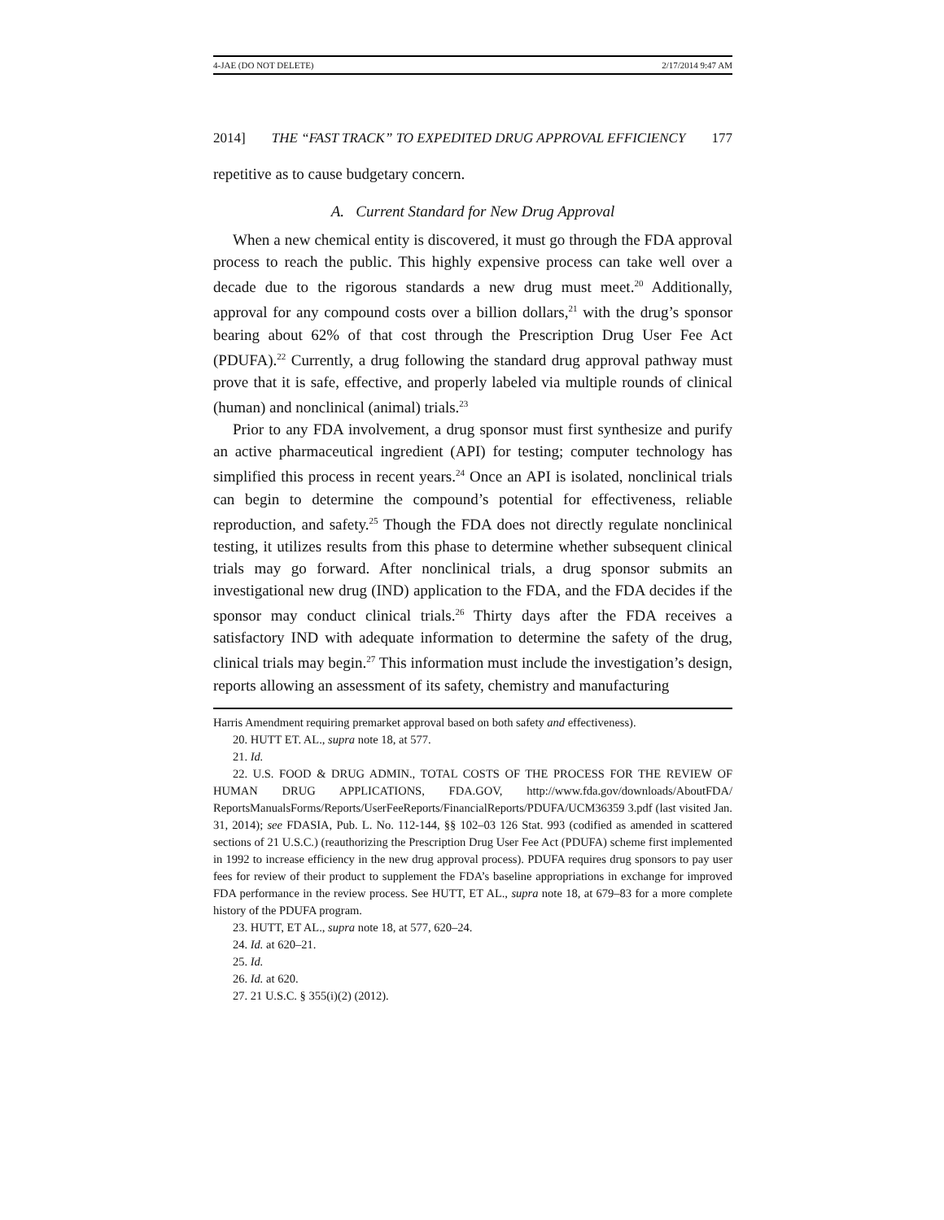4-JAE (DO NOT DELETE) 2/17/2014 9:47 AM
2014] THE “FAST TRACK” TO EXPEDITED DRUG APPROVAL EFFICIENCY 177
repetitive as to cause budgetary concern.
A. Current Standard for New Drug Approval
When a new chemical entity is discovered, it must go through the FDA approval process to reach the public. This highly expensive process can take well over a decade due to the rigorous standards a new drug must meet.<sup>20</sup> Additionally, approval for any compound costs over a billion dollars,<sup>21</sup> with the drug’s sponsor bearing about 62% of that cost through the Prescription Drug User Fee Act (PDUFA).<sup>22</sup> Currently, a drug following the standard drug approval pathway must prove that it is safe, effective, and properly labeled via multiple rounds of clinical (human) and nonclinical (animal) trials.<sup>23</sup>
Prior to any FDA involvement, a drug sponsor must first synthesize and purify an active pharmaceutical ingredient (API) for testing; computer technology has simplified this process in recent years.<sup>24</sup> Once an API is isolated, nonclinical trials can begin to determine the compound’s potential for effectiveness, reliable reproduction, and safety.<sup>25</sup> Though the FDA does not directly regulate nonclinical testing, it utilizes results from this phase to determine whether subsequent clinical trials may go forward. After nonclinical trials, a drug sponsor submits an investigational new drug (IND) application to the FDA, and the FDA decides if the sponsor may conduct clinical trials.<sup>26</sup> Thirty days after the FDA receives a satisfactory IND with adequate information to determine the safety of the drug, clinical trials may begin.<sup>27</sup> This information must include the investigation’s design, reports allowing an assessment of its safety, chemistry and manufacturing
Harris Amendment requiring premarket approval based on both safety and effectiveness).
20. HUTT ET. AL., supra note 18, at 577.
21. Id.
22. U.S. FOOD & DRUG ADMIN., TOTAL COSTS OF THE PROCESS FOR THE REVIEW OF HUMAN DRUG APPLICATIONS, FDA.GOV, http://www.fda.gov/downloads/AboutFDA/ ReportsManualsForms/Reports/UserFeeReports/FinancialReports/PDUFA/UCM36359 3.pdf (last visited Jan. 31, 2014); see FDASIA, Pub. L. No. 112-144, §§ 102–03 126 Stat. 993 (codified as amended in scattered sections of 21 U.S.C.) (reauthorizing the Prescription Drug User Fee Act (PDUFA) scheme first implemented in 1992 to increase efficiency in the new drug approval process). PDUFA requires drug sponsors to pay user fees for review of their product to supplement the FDA’s baseline appropriations in exchange for improved FDA performance in the review process. See HUTT, ET AL., supra note 18, at 679–83 for a more complete history of the PDUFA program.
23. HUTT, ET AL., supra note 18, at 577, 620–24.
24. Id. at 620–21.
25. Id.
26. Id. at 620.
27. 21 U.S.C. § 355(i)(2) (2012).